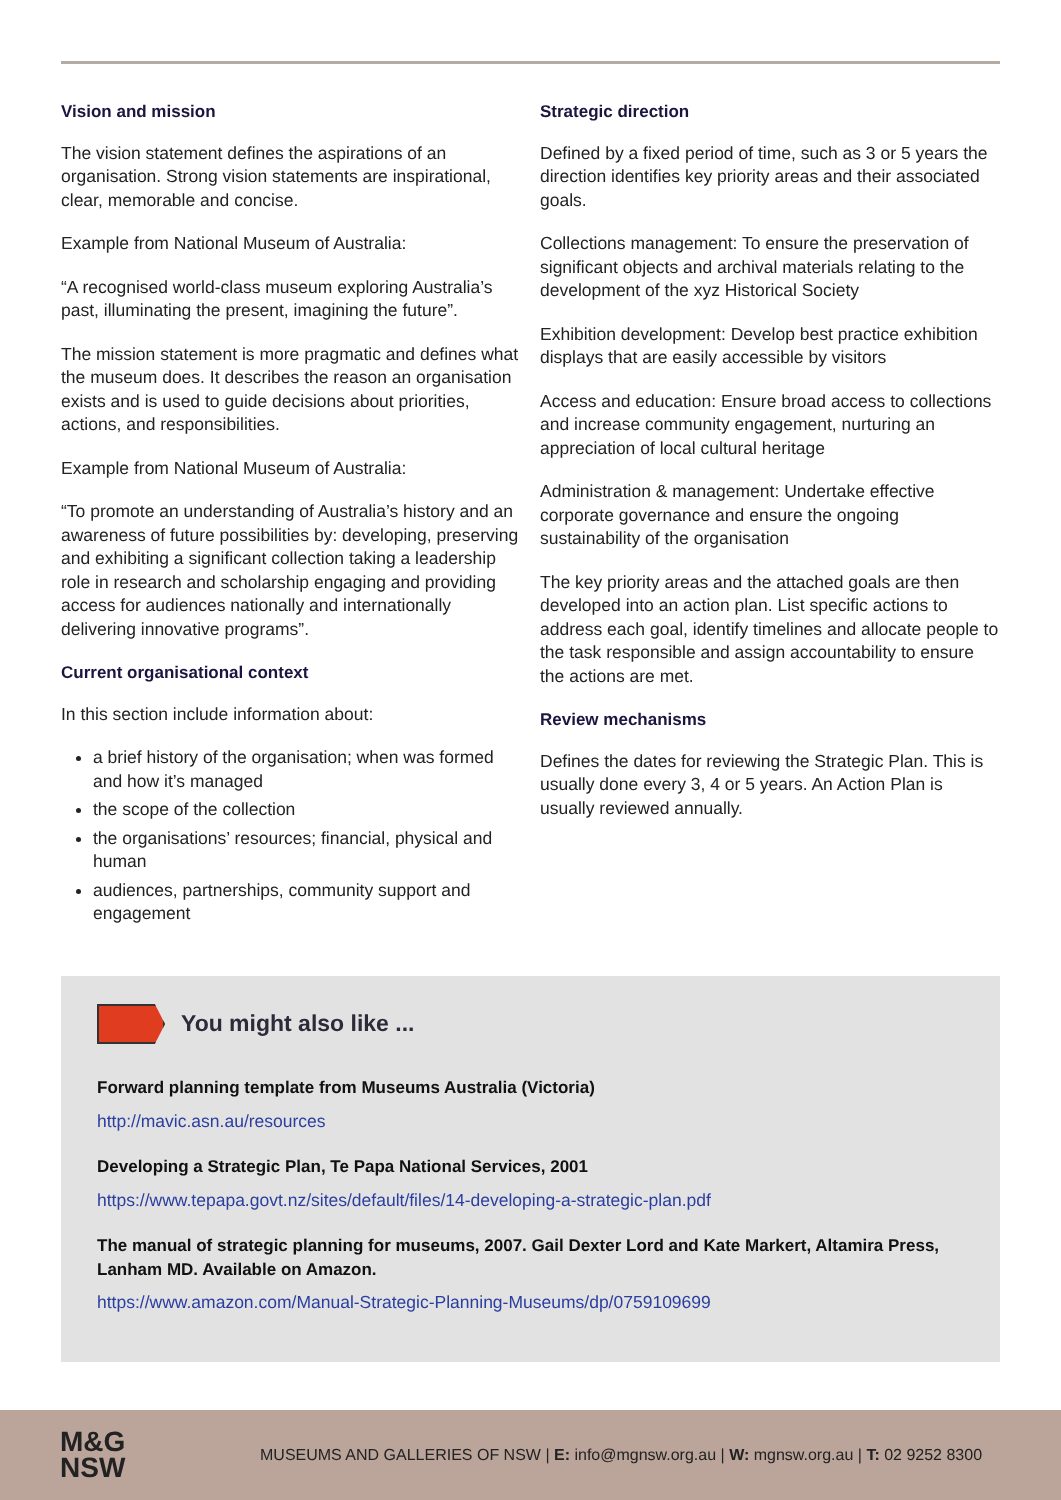Vision and mission
The vision statement defines the aspirations of an organisation. Strong vision statements are inspirational, clear, memorable and concise.
Example from National Museum of Australia:
“A recognised world-class museum exploring Australia’s past, illuminating the present, imagining the future”.
The mission statement is more pragmatic and defines what the museum does. It describes the reason an organisation exists and is used to guide decisions about priorities, actions, and responsibilities.
Example from National Museum of Australia:
“To promote an understanding of Australia’s history and an awareness of future possibilities by: developing, preserving and exhibiting a significant collection taking a leadership role in research and scholarship engaging and providing access for audiences nationally and internationally delivering innovative programs”.
Current organisational context
In this section include information about:
a brief history of the organisation; when was formed and how it’s managed
the scope of the collection
the organisations’ resources; financial, physical and human
audiences, partnerships, community support and engagement
Strategic direction
Defined by a fixed period of time, such as 3 or 5 years the direction identifies key priority areas and their associated goals.
Collections management: To ensure the preservation of significant objects and archival materials relating to the development of the xyz Historical Society
Exhibition development: Develop best practice exhibition displays that are easily accessible by visitors
Access and education: Ensure broad access to collections and increase community engagement, nurturing an appreciation of local cultural heritage
Administration & management: Undertake effective corporate governance and ensure the ongoing sustainability of the organisation
The key priority areas and the attached goals are then developed into an action plan. List specific actions to address each goal, identify timelines and allocate people to the task responsible and assign accountability to ensure the actions are met.
Review mechanisms
Defines the dates for reviewing the Strategic Plan. This is usually done every 3, 4 or 5 years. An Action Plan is usually reviewed annually.
You might also like ...
Forward planning template from Museums Australia (Victoria)
http://mavic.asn.au/resources
Developing a Strategic Plan, Te Papa National Services, 2001
https://www.tepapa.govt.nz/sites/default/files/14-developing-a-strategic-plan.pdf
The manual of strategic planning for museums, 2007. Gail Dexter Lord and Kate Markert, Altamira Press, Lanham MD. Available on Amazon.
https://www.amazon.com/Manual-Strategic-Planning-Museums/dp/0759109699
M&G
NSW
MUSEUMS AND GALLERIES OF NSW | E: info@mgnsw.org.au | W: mgnsw.org.au | T: 02 9252 8300